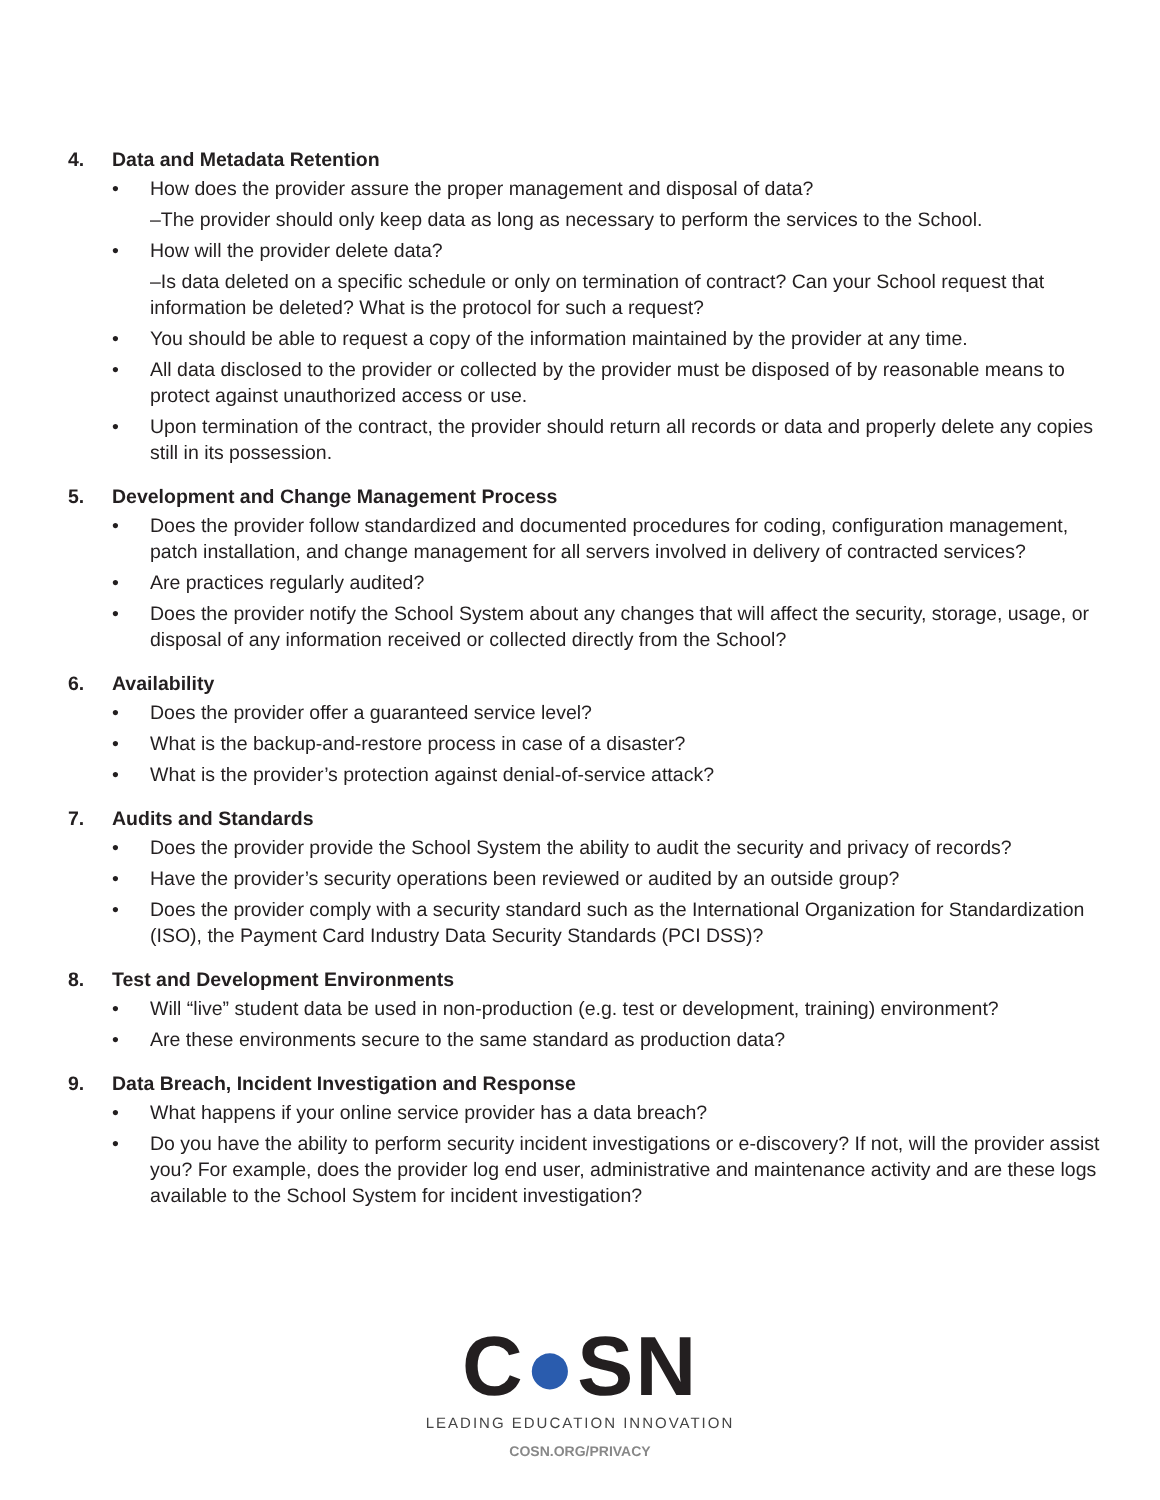4. Data and Metadata Retention
• How does the provider assure the proper management and disposal of data?
–The provider should only keep data as long as necessary to perform the services to the School.
• How will the provider delete data?
–Is data deleted on a specific schedule or only on termination of contract? Can your School request that information be deleted? What is the protocol for such a request?
• You should be able to request a copy of the information maintained by the provider at any time.
• All data disclosed to the provider or collected by the provider must be disposed of by reasonable means to protect against unauthorized access or use.
• Upon termination of the contract, the provider should return all records or data and properly delete any copies still in its possession.
5. Development and Change Management Process
• Does the provider follow standardized and documented procedures for coding, configuration management, patch installation, and change management for all servers involved in delivery of contracted services?
• Are practices regularly audited?
• Does the provider notify the School System about any changes that will affect the security, storage, usage, or disposal of any information received or collected directly from the School?
6. Availability
• Does the provider offer a guaranteed service level?
• What is the backup-and-restore process in case of a disaster?
• What is the provider’s protection against denial-of-service attack?
7. Audits and Standards
• Does the provider provide the School System the ability to audit the security and privacy of records?
• Have the provider’s security operations been reviewed or audited by an outside group?
• Does the provider comply with a security standard such as the International Organization for Standardization (ISO), the Payment Card Industry Data Security Standards (PCI DSS)?
8. Test and Development Environments
• Will “live” student data be used in non-production (e.g. test or development, training) environment?
• Are these environments secure to the same standard as production data?
9. Data Breach, Incident Investigation and Response
• What happens if your online service provider has a data breach?
• Do you have the ability to perform security incident investigations or e-discovery? If not, will the provider assist you? For example, does the provider log end user, administrative and maintenance activity and are these logs available to the School System for incident investigation?
C●SN
LEADING EDUCATION INNOVATION
COSN.ORG/PRIVACY